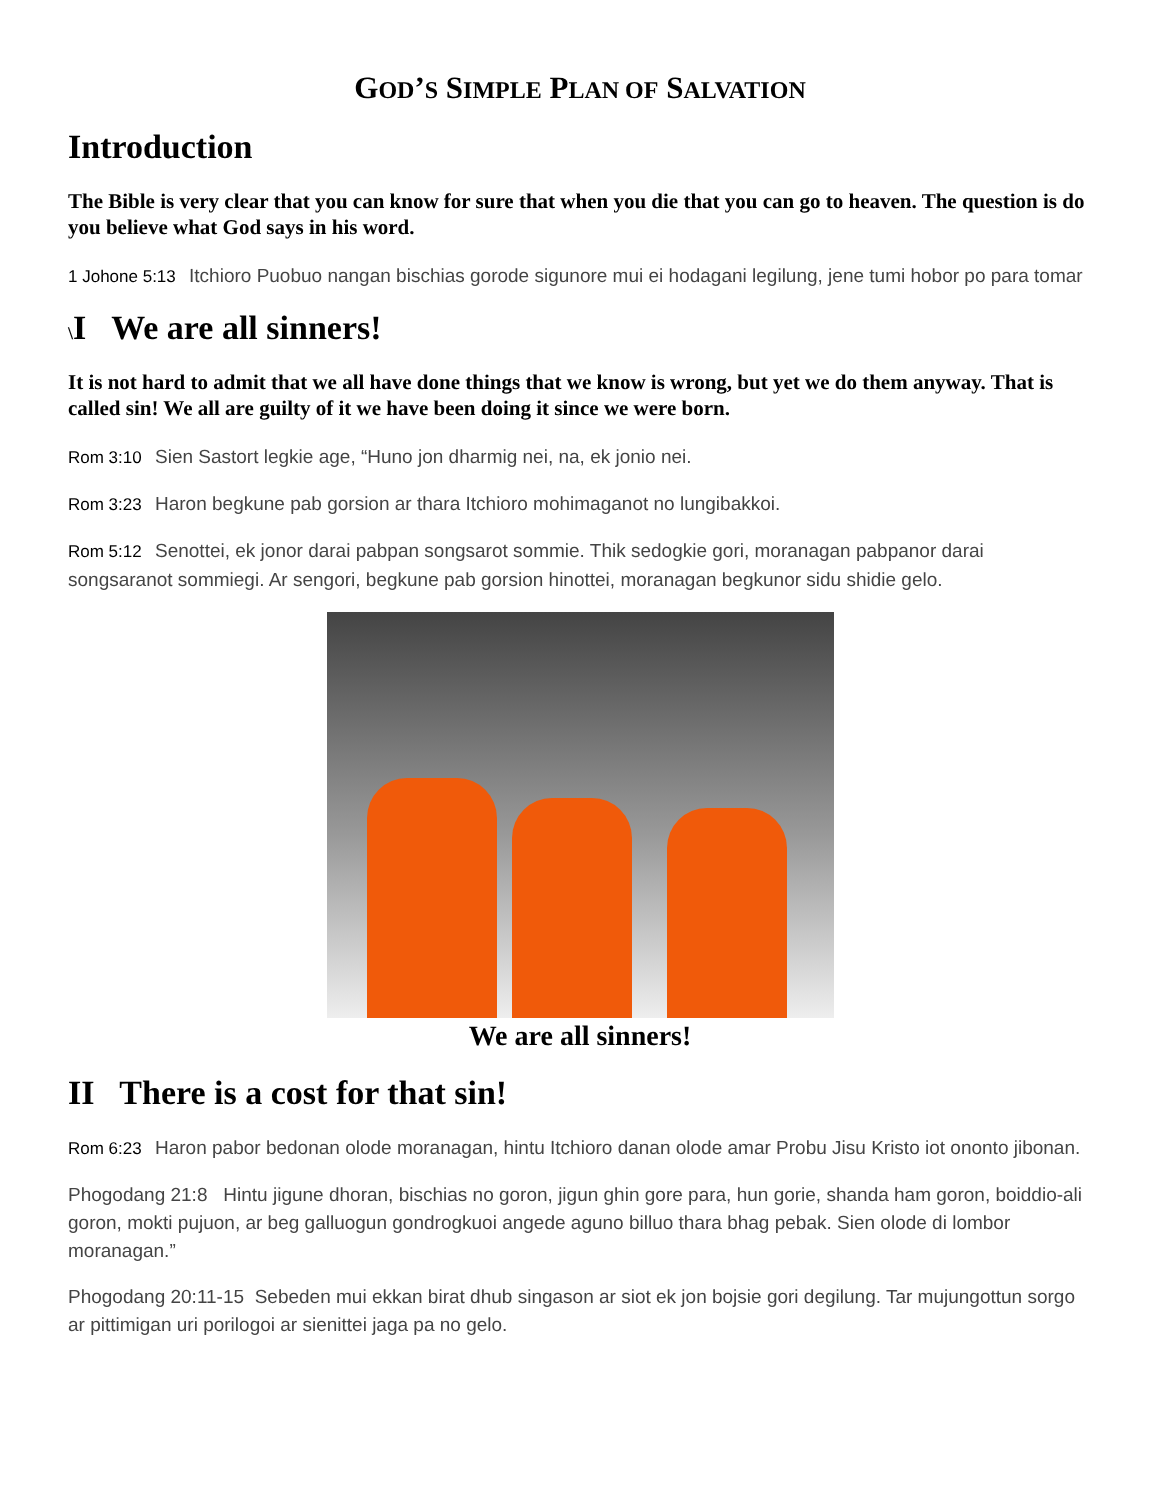GOD’S SIMPLE PLAN OF SALVATION
Introduction
The Bible is very clear that you can know for sure that when you die that you can go to heaven. The question is do you believe what God says in his word.
1 Johone 5:13 Itchioro Puobuo nangan bischias gorode sigunore mui ei hodagani legilung, jene tumi hobor po para tomar
\I We are all sinners!
It is not hard to admit that we all have done things that we know is wrong, but yet we do them anyway. That is called sin! We all are guilty of it we have been doing it since we were born.
Rom 3:10 Sien Sastort legkie age, “Huno jon dharmig nei, na, ek jonio nei.
Rom 3:23 Haron begkune pab gorsion ar thara Itchioro mohimaganot no lungibakkoi.
Rom 5:12 Senottei, ek jonor darai pabpan songsarot sommie. Thik sedogkie gori, moranagan pabpanor darai songsaranot sommiegi. Ar sengori, begkune pab gorsion hinottei, moranagan begkunor sidu shidie gelo.
We are all sinners!
II There is a cost for that sin!
Rom 6:23 Haron pabor bedonan olode moranagan, hintu Itchioro danan olode amar Probu Jisu Kristo iot ononto jibonan.
Phogodang 21:8 Hintu jigune dhoran, bischias no goron, jigun ghin gore para, hun gorie, shanda ham goron, boiddio-ali goron, mokti pujuon, ar beg galluogun gondrogkuoi angede aguno billuo thara bhag pebak. Sien olode di lombor moranagan.”
Phogodang 20:11-15 Sebeden mui ekkan birat dhub singason ar siot ek jon bojsie gori degilung. Tar mujungottun sorgo ar pittimigan uri porilogoi ar sienittei jaga pa no gelo.